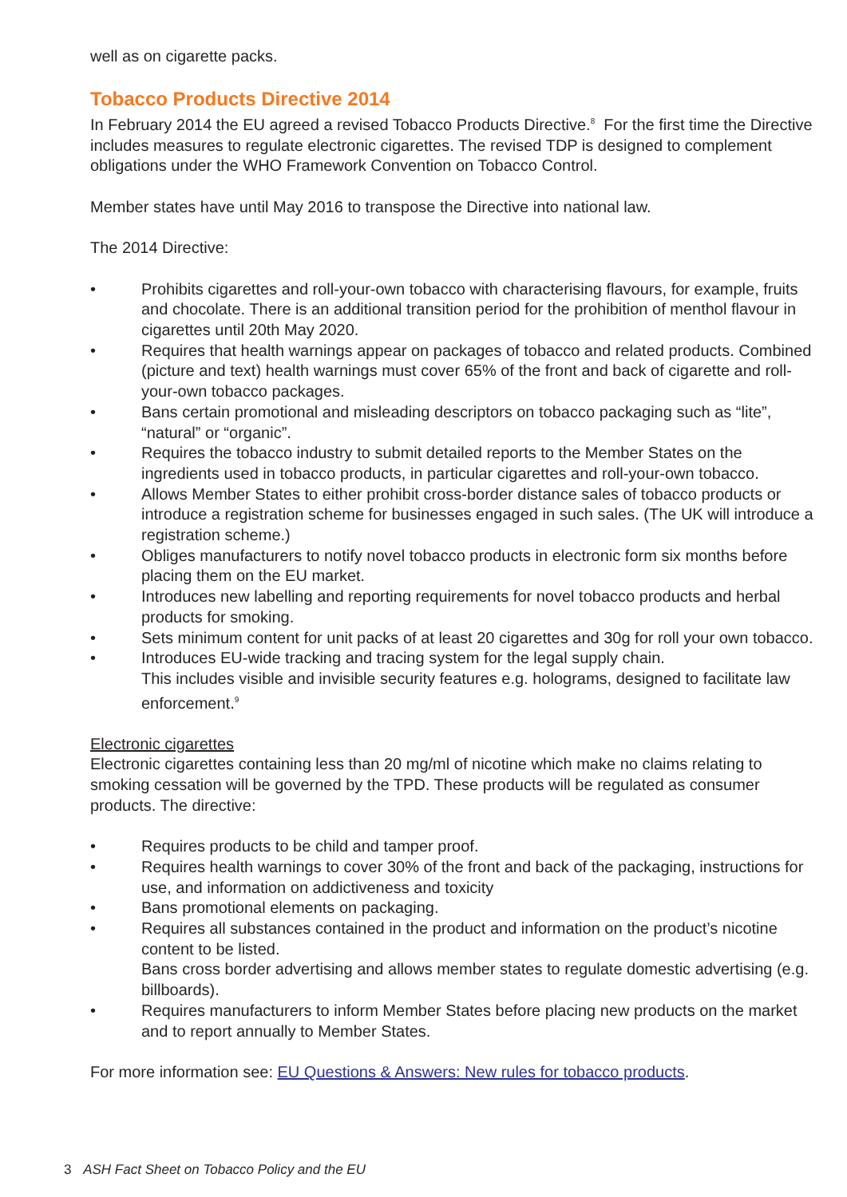well as on cigarette packs.
Tobacco Products Directive 2014
In February 2014 the EU agreed a revised Tobacco Products Directive.<sup>8</sup> For the first time the Directive includes measures to regulate electronic cigarettes. The revised TDP is designed to complement obligations under the WHO Framework Convention on Tobacco Control.
Member states have until May 2016 to transpose the Directive into national law.
The 2014 Directive:
• Prohibits cigarettes and roll-your-own tobacco with characterising flavours, for example, fruits and chocolate. There is an additional transition period for the prohibition of menthol flavour in cigarettes until 20th May 2020.
• Requires that health warnings appear on packages of tobacco and related products. Combined (picture and text) health warnings must cover 65% of the front and back of cigarette and roll-your-own tobacco packages.
• Bans certain promotional and misleading descriptors on tobacco packaging such as “lite”, “natural” or “organic”.
• Requires the tobacco industry to submit detailed reports to the Member States on the ingredients used in tobacco products, in particular cigarettes and roll-your-own tobacco.
• Allows Member States to either prohibit cross-border distance sales of tobacco products or introduce a registration scheme for businesses engaged in such sales. (The UK will introduce a registration scheme.)
• Obliges manufacturers to notify novel tobacco products in electronic form six months before placing them on the EU market.
• Introduces new labelling and reporting requirements for novel tobacco products and herbal products for smoking.
• Sets minimum content for unit packs of at least 20 cigarettes and 30g for roll your own tobacco.
• Introduces EU-wide tracking and tracing system for the legal supply chain.
This includes visible and invisible security features e.g. holograms, designed to facilitate law enforcement.<sup>9</sup>
Electronic cigarettes
Electronic cigarettes containing less than 20 mg/ml of nicotine which make no claims relating to smoking cessation will be governed by the TPD. These products will be regulated as consumer products. The directive:
• Requires products to be child and tamper proof.
• Requires health warnings to cover 30% of the front and back of the packaging, instructions for use, and information on addictiveness and toxicity
• Bans promotional elements on packaging.
• Requires all substances contained in the product and information on the product’s nicotine content to be listed.
Bans cross border advertising and allows member states to regulate domestic advertising (e.g. billboards).
• Requires manufacturers to inform Member States before placing new products on the market and to report annually to Member States.
For more information see: EU Questions & Answers: New rules for tobacco products.
3 ASH Fact Sheet on Tobacco Policy and the EU